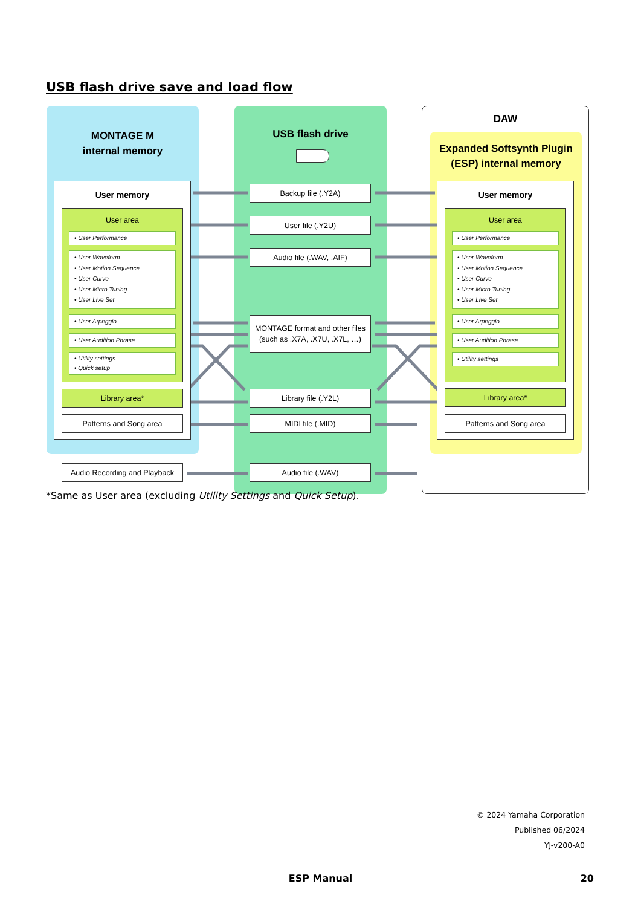USB flash drive save and load flow
MONTAGE M
internal memory
USB flash drive
DAW
Expanded Softsynth Plugin
(ESP) internal memory
User memory
User area
• User Performance
• User Waveform
• User Motion Sequence
• User Curve
• User Micro Tuning
• User Live Set
• User Arpeggio
• User Audition Phrase
• Utility settings
• Quick setup
Library area*
Patterns and Song area
Audio Recording and Playback
Backup file (.Y2A)
User file (.Y2U)
Audio file (.WAV, .AIF)
MONTAGE format and other files (such as .X7A, .X7U, .X7L, …)
Library file (.Y2L)
MIDI file (.MID)
Audio file (.WAV)
User memory
User area
• User Performance
• User Waveform
• User Motion Sequence
• User Curve
• User Micro Tuning
• User Live Set
• User Arpeggio
• User Audition Phrase
• Utility settings
Library area*
Patterns and Song area
*Same as User area (excluding Utility Settings and Quick Setup).
© 2024 Yamaha Corporation
Published 06/2024
YJ-v200-A0
ESP Manual 20